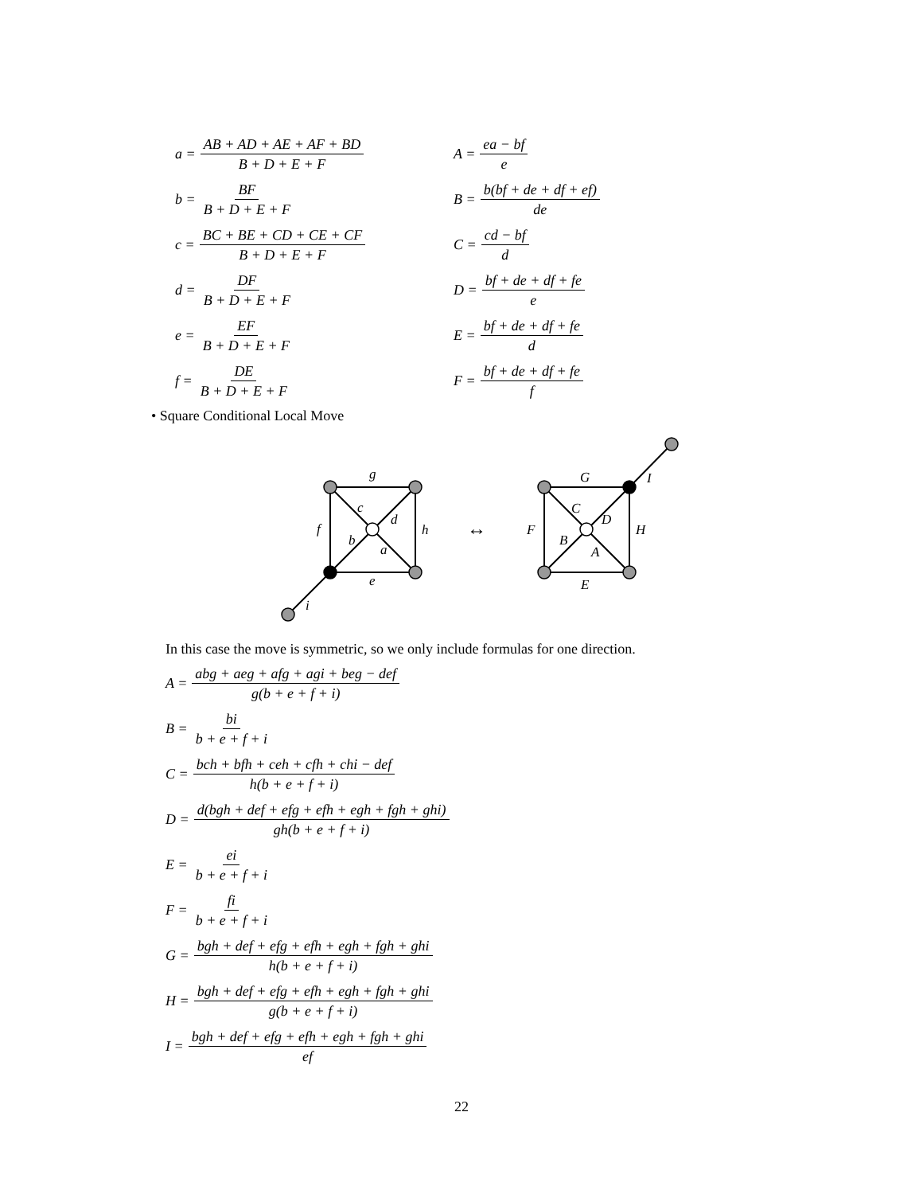a = AB + AD + AE + AF + BD B + D + E + F
b = BF B + D + E + F
c = BC + BE + CD + CE + CF B + D + E + F
d = DF B + D + E + F
e = EF B + D + E + F
f = DE B + D + E + F
A = ea − bf e
B = b(bf + de + df + ef) de
C = cd − bf d
D = bf + de + df + fe e
E = bf + de + df + fe d
F = bf + de + df + fe f
• Square Conditional Local Move
g
c
d
f
h
b
a
e
i
↔
G
I
C
D
F
H
B
A
E
In this case the move is symmetric, so we only include formulas for one direction.
A = abg + aeg + afg + agi + beg − def g(b + e + f + i)
B = bi b + e + f + i
C = bch + bfh + ceh + cfh + chi − def h(b + e + f + i)
D = d(bgh + def + efg + efh + egh + fgh + ghi) gh(b + e + f + i)
E = ei b + e + f + i
F = fi b + e + f + i
G = bgh + def + efg + efh + egh + fgh + ghi h(b + e + f + i)
H = bgh + def + efg + efh + egh + fgh + ghi g(b + e + f + i)
I = bgh + def + efg + efh + egh + fgh + ghi ef
22